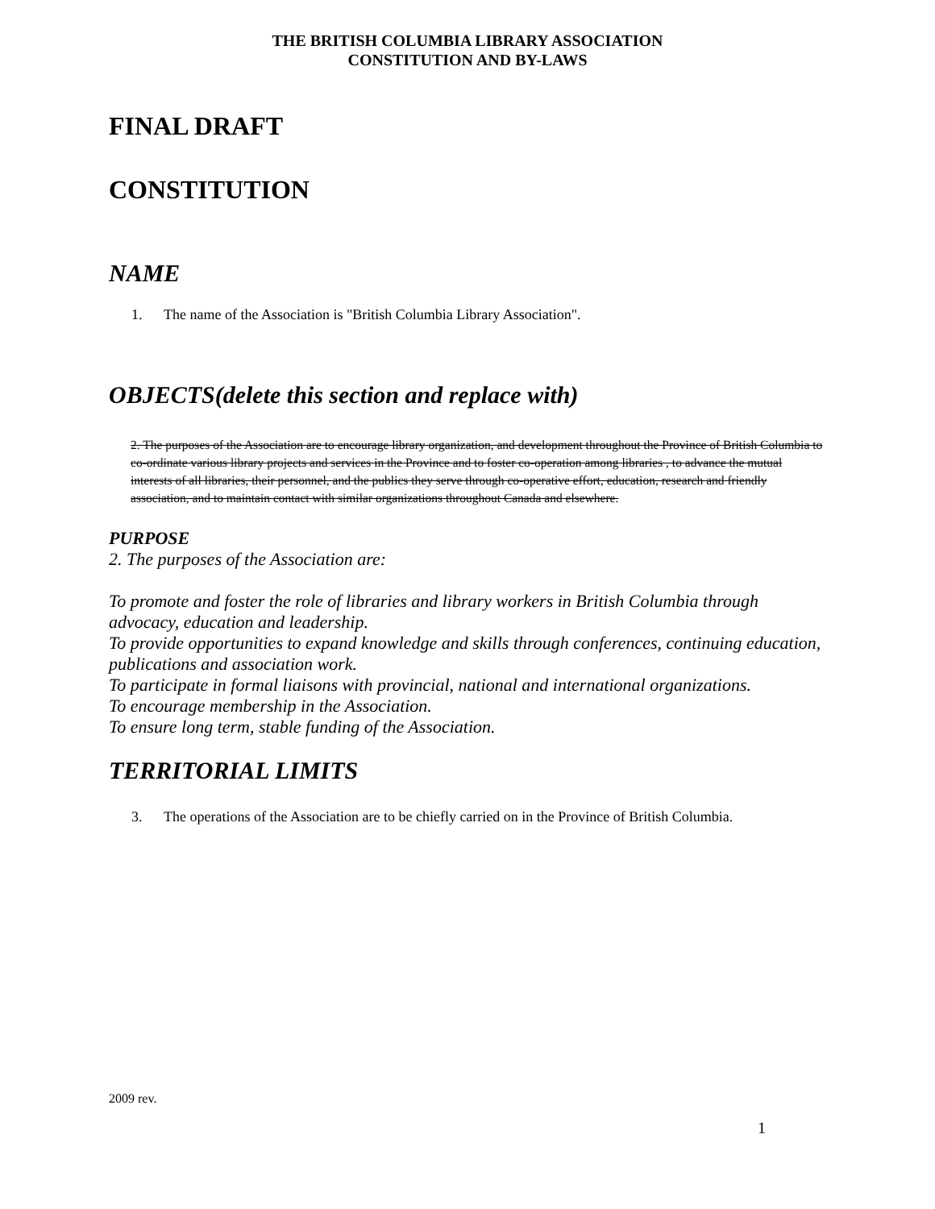THE BRITISH COLUMBIA LIBRARY ASSOCIATION
CONSTITUTION AND BY-LAWS
FINAL DRAFT
CONSTITUTION
NAME
1. The name of the Association is "British Columbia Library Association".
OBJECTS(delete this section and replace with)
2. The purposes of the Association are to encourage library organization, and development throughout the Province of British Columbia to co-ordinate various library projects and services in the Province and to foster co-operation among libraries , to advance the mutual interests of all libraries, their personnel, and the publics they serve through co-operative effort, education, research and friendly association, and to maintain contact with similar organizations throughout Canada and elsewhere.
PURPOSE
2. The purposes of the Association are:
To promote and foster the role of libraries and library workers in British Columbia through advocacy, education and leadership.
To provide opportunities to expand knowledge and skills through conferences, continuing education, publications and association work.
To participate in formal liaisons with provincial, national and international organizations.
To encourage membership in the Association.
To ensure long term, stable funding of the Association.
TERRITORIAL LIMITS
3. The operations of the Association are to be chiefly carried on in the Province of British Columbia.
2009 rev.
1